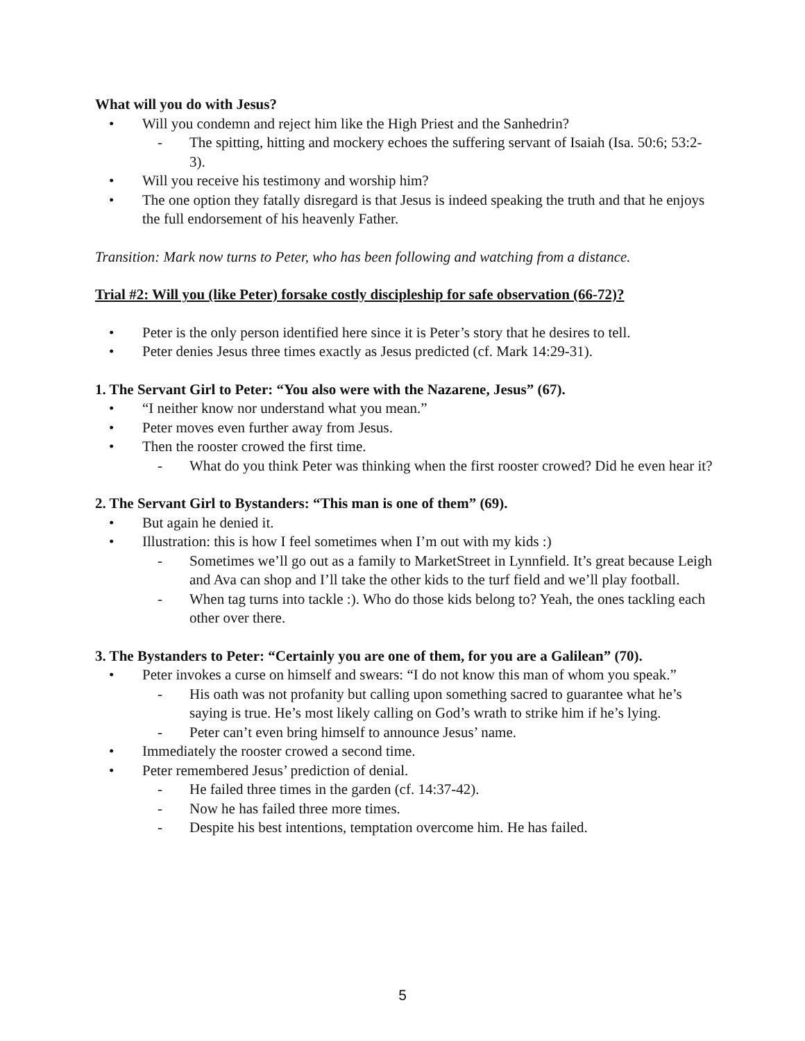What will you do with Jesus?
• Will you condemn and reject him like the High Priest and the Sanhedrin?
- The spitting, hitting and mockery echoes the suffering servant of Isaiah (Isa. 50:6; 53:2-3).
• Will you receive his testimony and worship him?
• The one option they fatally disregard is that Jesus is indeed speaking the truth and that he enjoys the full endorsement of his heavenly Father.
Transition: Mark now turns to Peter, who has been following and watching from a distance.
Trial #2: Will you (like Peter) forsake costly discipleship for safe observation (66-72)?
• Peter is the only person identified here since it is Peter’s story that he desires to tell.
• Peter denies Jesus three times exactly as Jesus predicted (cf. Mark 14:29-31).
1. The Servant Girl to Peter: “You also were with the Nazarene, Jesus” (67).
• “I neither know nor understand what you mean.”
• Peter moves even further away from Jesus.
• Then the rooster crowed the first time.
- What do you think Peter was thinking when the first rooster crowed? Did he even hear it?
2. The Servant Girl to Bystanders: “This man is one of them” (69).
• But again he denied it.
• Illustration: this is how I feel sometimes when I’m out with my kids :)
- Sometimes we’ll go out as a family to MarketStreet in Lynnfield. It’s great because Leigh and Ava can shop and I’ll take the other kids to the turf field and we’ll play football.
- When tag turns into tackle :). Who do those kids belong to? Yeah, the ones tackling each other over there.
3. The Bystanders to Peter: “Certainly you are one of them, for you are a Galilean” (70).
• Peter invokes a curse on himself and swears: “I do not know this man of whom you speak.”
- His oath was not profanity but calling upon something sacred to guarantee what he’s saying is true. He’s most likely calling on God’s wrath to strike him if he’s lying.
- Peter can’t even bring himself to announce Jesus’ name.
• Immediately the rooster crowed a second time.
• Peter remembered Jesus’ prediction of denial.
- He failed three times in the garden (cf. 14:37-42).
- Now he has failed three more times.
- Despite his best intentions, temptation overcome him. He has failed.
5